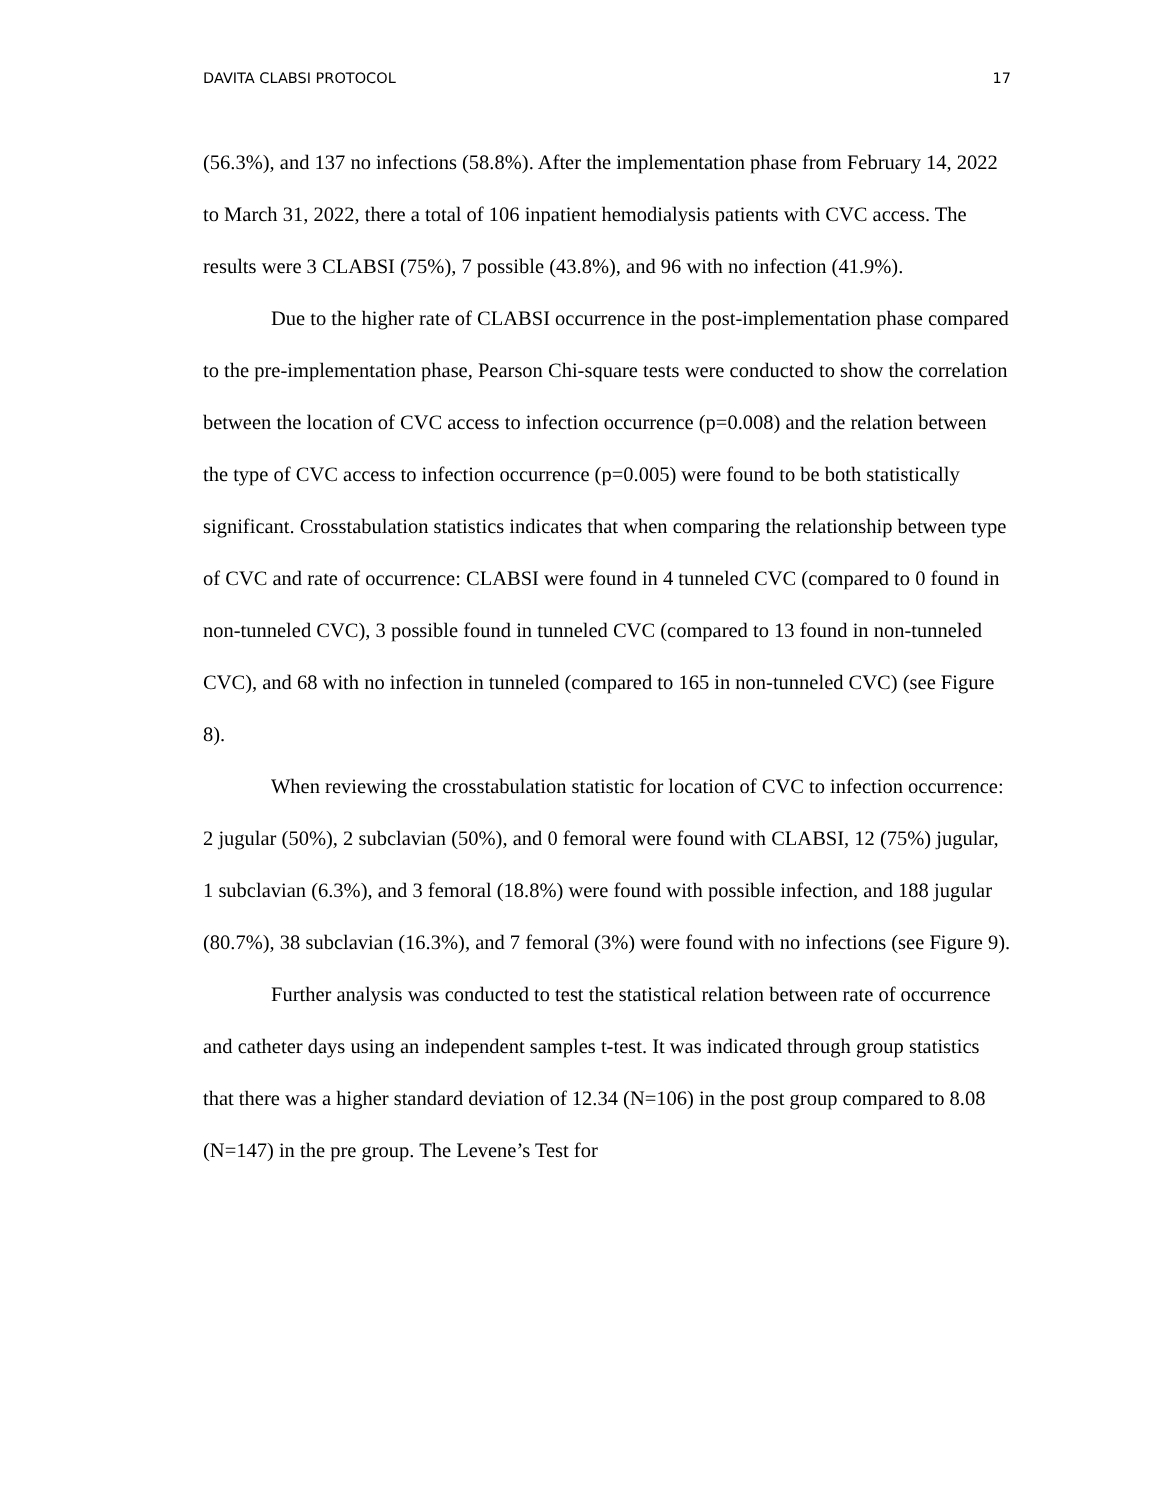DAVITA CLABSI PROTOCOL 17
(56.3%), and 137 no infections (58.8%). After the implementation phase from February 14, 2022 to March 31, 2022, there a total of 106 inpatient hemodialysis patients with CVC access. The results were 3 CLABSI (75%), 7 possible (43.8%), and 96 with no infection (41.9%).
Due to the higher rate of CLABSI occurrence in the post-implementation phase compared to the pre-implementation phase, Pearson Chi-square tests were conducted to show the correlation between the location of CVC access to infection occurrence (p=0.008) and the relation between the type of CVC access to infection occurrence (p=0.005) were found to be both statistically significant. Crosstabulation statistics indicates that when comparing the relationship between type of CVC and rate of occurrence: CLABSI were found in 4 tunneled CVC (compared to 0 found in non-tunneled CVC), 3 possible found in tunneled CVC (compared to 13 found in non-tunneled CVC), and 68 with no infection in tunneled (compared to 165 in non-tunneled CVC) (see Figure 8).
When reviewing the crosstabulation statistic for location of CVC to infection occurrence: 2 jugular (50%), 2 subclavian (50%), and 0 femoral were found with CLABSI, 12 (75%) jugular, 1 subclavian (6.3%), and 3 femoral (18.8%) were found with possible infection, and 188 jugular (80.7%), 38 subclavian (16.3%), and 7 femoral (3%) were found with no infections (see Figure 9).
Further analysis was conducted to test the statistical relation between rate of occurrence and catheter days using an independent samples t-test. It was indicated through group statistics that there was a higher standard deviation of 12.34 (N=106) in the post group compared to 8.08 (N=147) in the pre group. The Levene’s Test for